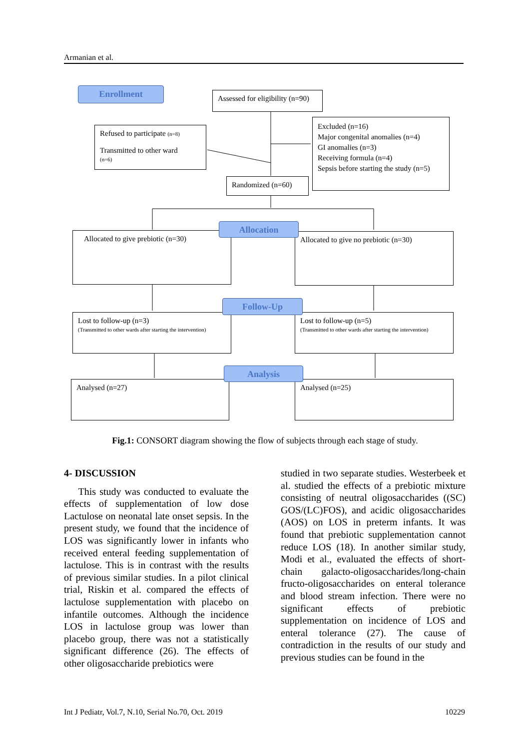Armanian et al.
Enrollment
Assessed for eligibility (n=90)
Refused to participate (n=8)
Transmitted to other ward
(n=6)
Excluded (n=16)
Major congenital anomalies (n=4)
GI anomalies (n=3)
Receiving formula (n=4)
Sepsis before starting the study (n=5)
Randomized (n=60)
Allocated to give prebiotic (n=30)
Allocated to give no prebiotic (n=30)
Allocation
Lost to follow-up (n=3)
(Transmitted to other wards after starting the intervention)
Lost to follow-up (n=5)
(Transmitted to other wards after starting the intervention)
Follow-Up
Analysed (n=27) Analysed (n=25)
Analysis
Fig.1: CONSORT diagram showing the flow of subjects through each stage of study.
4- DISCUSSION
This study was conducted to evaluate the effects of supplementation of low dose Lactulose on neonatal late onset sepsis. In the present study, we found that the incidence of LOS was significantly lower in infants who received enteral feeding supplementation of lactulose. This is in contrast with the results of previous similar studies. In a pilot clinical trial, Riskin et al. compared the effects of lactulose supplementation with placebo on infantile outcomes. Although the incidence LOS in lactulose group was lower than placebo group, there was not a statistically significant difference (26). The effects of other oligosaccharide prebiotics were
studied in two separate studies. Westerbeek et al. studied the effects of a prebiotic mixture consisting of neutral oligosaccharides ((SC) GOS/(LC)FOS), and acidic oligosaccharides (AOS) on LOS in preterm infants. It was found that prebiotic supplementation cannot reduce LOS (18). In another similar study, Modi et al., evaluated the effects of short-chain galacto-oligosaccharides/long-chain fructo-oligosaccharides on enteral tolerance and blood stream infection. There were no significant effects of prebiotic supplementation on incidence of LOS and enteral tolerance (27). The cause of contradiction in the results of our study and previous studies can be found in the
Int J Pediatr, Vol.7, N.10, Serial No.70, Oct. 2019 10229